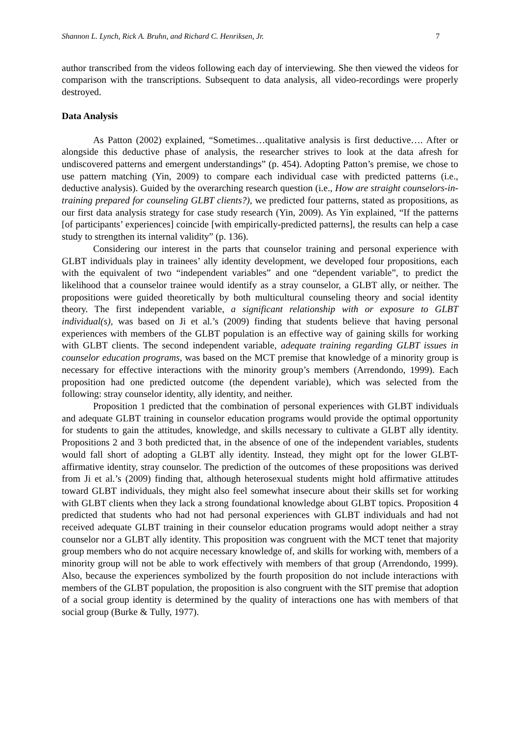Shannon L. Lynch, Rick A. Bruhn, and Richard C. Henriksen, Jr. 7
author transcribed from the videos following each day of interviewing. She then viewed the videos for comparison with the transcriptions. Subsequent to data analysis, all video-recordings were properly destroyed.
Data Analysis
As Patton (2002) explained, “Sometimes…qualitative analysis is first deductive…. After or alongside this deductive phase of analysis, the researcher strives to look at the data afresh for undiscovered patterns and emergent understandings” (p. 454). Adopting Patton’s premise, we chose to use pattern matching (Yin, 2009) to compare each individual case with predicted patterns (i.e., deductive analysis). Guided by the overarching research question (i.e., How are straight counselors-in-training prepared for counseling GLBT clients?), we predicted four patterns, stated as propositions, as our first data analysis strategy for case study research (Yin, 2009). As Yin explained, “If the patterns [of participants’ experiences] coincide [with empirically-predicted patterns], the results can help a case study to strengthen its internal validity” (p. 136).
Considering our interest in the parts that counselor training and personal experience with GLBT individuals play in trainees’ ally identity development, we developed four propositions, each with the equivalent of two “independent variables” and one “dependent variable”, to predict the likelihood that a counselor trainee would identify as a stray counselor, a GLBT ally, or neither. The propositions were guided theoretically by both multicultural counseling theory and social identity theory. The first independent variable, a significant relationship with or exposure to GLBT individual(s), was based on Ji et al.’s (2009) finding that students believe that having personal experiences with members of the GLBT population is an effective way of gaining skills for working with GLBT clients. The second independent variable, adequate training regarding GLBT issues in counselor education programs, was based on the MCT premise that knowledge of a minority group is necessary for effective interactions with the minority group’s members (Arrendondo, 1999). Each proposition had one predicted outcome (the dependent variable), which was selected from the following: stray counselor identity, ally identity, and neither.
Proposition 1 predicted that the combination of personal experiences with GLBT individuals and adequate GLBT training in counselor education programs would provide the optimal opportunity for students to gain the attitudes, knowledge, and skills necessary to cultivate a GLBT ally identity. Propositions 2 and 3 both predicted that, in the absence of one of the independent variables, students would fall short of adopting a GLBT ally identity. Instead, they might opt for the lower GLBT-affirmative identity, stray counselor. The prediction of the outcomes of these propositions was derived from Ji et al.’s (2009) finding that, although heterosexual students might hold affirmative attitudes toward GLBT individuals, they might also feel somewhat insecure about their skills set for working with GLBT clients when they lack a strong foundational knowledge about GLBT topics. Proposition 4 predicted that students who had not had personal experiences with GLBT individuals and had not received adequate GLBT training in their counselor education programs would adopt neither a stray counselor nor a GLBT ally identity. This proposition was congruent with the MCT tenet that majority group members who do not acquire necessary knowledge of, and skills for working with, members of a minority group will not be able to work effectively with members of that group (Arrendondo, 1999). Also, because the experiences symbolized by the fourth proposition do not include interactions with members of the GLBT population, the proposition is also congruent with the SIT premise that adoption of a social group identity is determined by the quality of interactions one has with members of that social group (Burke & Tully, 1977).